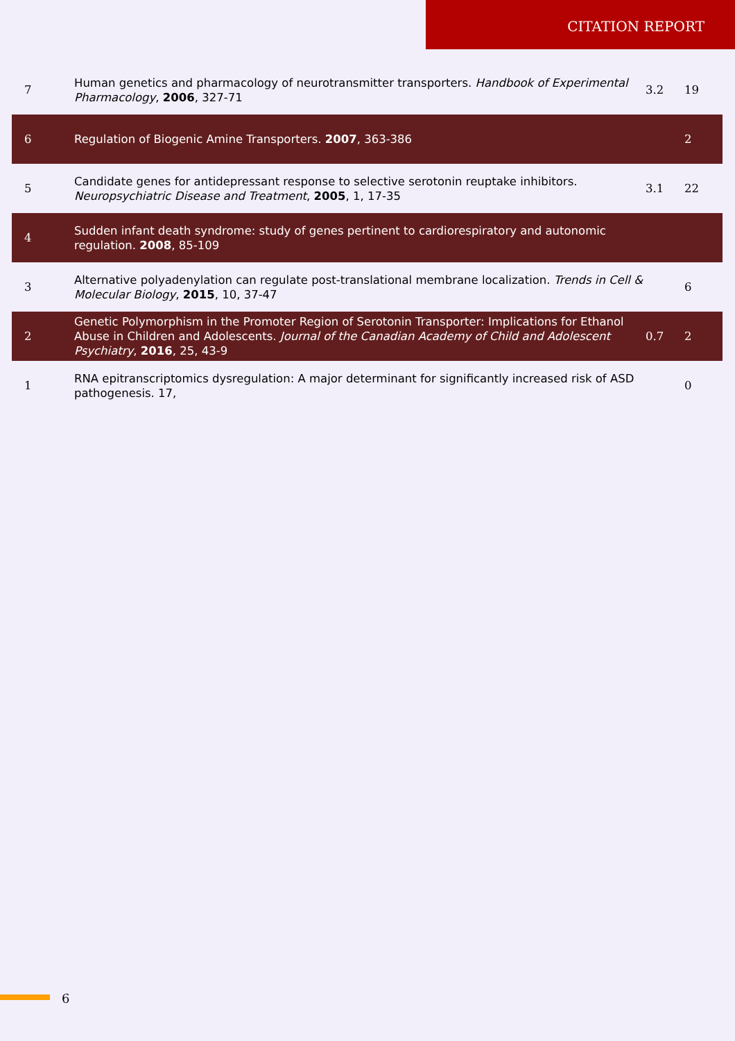CITATION REPORT
| 7 | Human genetics and pharmacology of neurotransmitter transporters. Handbook of Experimental Pharmacology , 2006 , 327-71 | 3.2 | 19 |
| 6 | Regulation of Biogenic Amine Transporters. 2007 , 363-386 | | 2 |
| 5 | Candidate genes for antidepressant response to selective serotonin reuptake inhibitors. Neuropsychiatric Disease and Treatment , 2005 , 1, 17-35 | 3.1 | 22 |
| 4 | Sudden infant death syndrome: study of genes pertinent to cardiorespiratory and autonomic regulation. 2008 , 85-109 | | |
| 3 | Alternative polyadenylation can regulate post-translational membrane localization. Trends in Cell & Molecular Biology , 2015 , 10, 37-47 | | 6 |
| 2 | Genetic Polymorphism in the Promoter Region of Serotonin Transporter: Implications for Ethanol Abuse in Children and Adolescents. Journal of the Canadian Academy of Child and Adolescent Psychiatry , 2016 , 25, 43-9 | 0.7 | 2 |
| 1 | RNA epitranscriptomics dysregulation: A major determinant for significantly increased risk of ASD pathogenesis. 17, | | 0 |
6